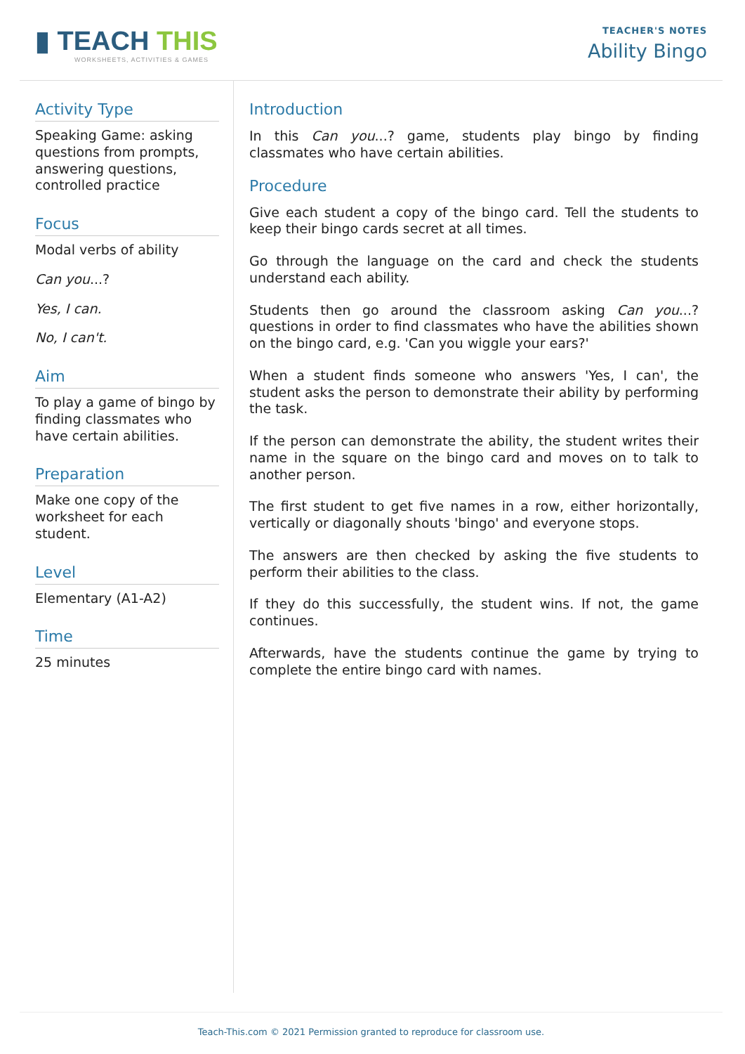▮ TEACH THIS
WORKSHEETS, ACTIVITIES & GAMES
TEACHER'S NOTES
Ability Bingo
Activity Type
Speaking Game: asking questions from prompts, answering questions, controlled practice
Focus
Modal verbs of ability
Can you...?
Yes, I can.
No, I can't.
Aim
To play a game of bingo by finding classmates who have certain abilities.
Preparation
Make one copy of the worksheet for each student.
Level
Elementary (A1-A2)
Time
25 minutes
Introduction
In this Can you...? game, students play bingo by finding classmates who have certain abilities.
Procedure
Give each student a copy of the bingo card. Tell the students to keep their bingo cards secret at all times.
Go through the language on the card and check the students understand each ability.
Students then go around the classroom asking Can you...? questions in order to find classmates who have the abilities shown on the bingo card, e.g. 'Can you wiggle your ears?'
When a student finds someone who answers 'Yes, I can', the student asks the person to demonstrate their ability by performing the task.
If the person can demonstrate the ability, the student writes their name in the square on the bingo card and moves on to talk to another person.
The first student to get five names in a row, either horizontally, vertically or diagonally shouts 'bingo' and everyone stops.
The answers are then checked by asking the five students to perform their abilities to the class.
If they do this successfully, the student wins. If not, the game continues.
Afterwards, have the students continue the game by trying to complete the entire bingo card with names.
Teach-This.com © 2021 Permission granted to reproduce for classroom use.